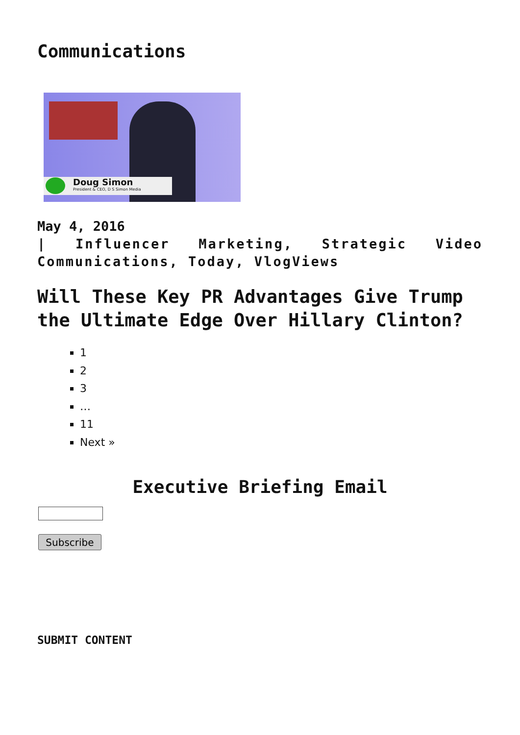Communications
Doug Simon
President & CEO, D S Simon Media
May 4, 2016
| Influencer Marketing, Strategic Video Communications, Today, VlogViews
Will These Key PR Advantages Give Trump the Ultimate Edge Over Hillary Clinton?
1
2
3
…
11
Next »
Executive Briefing Email
Subscribe
SUBMIT CONTENT